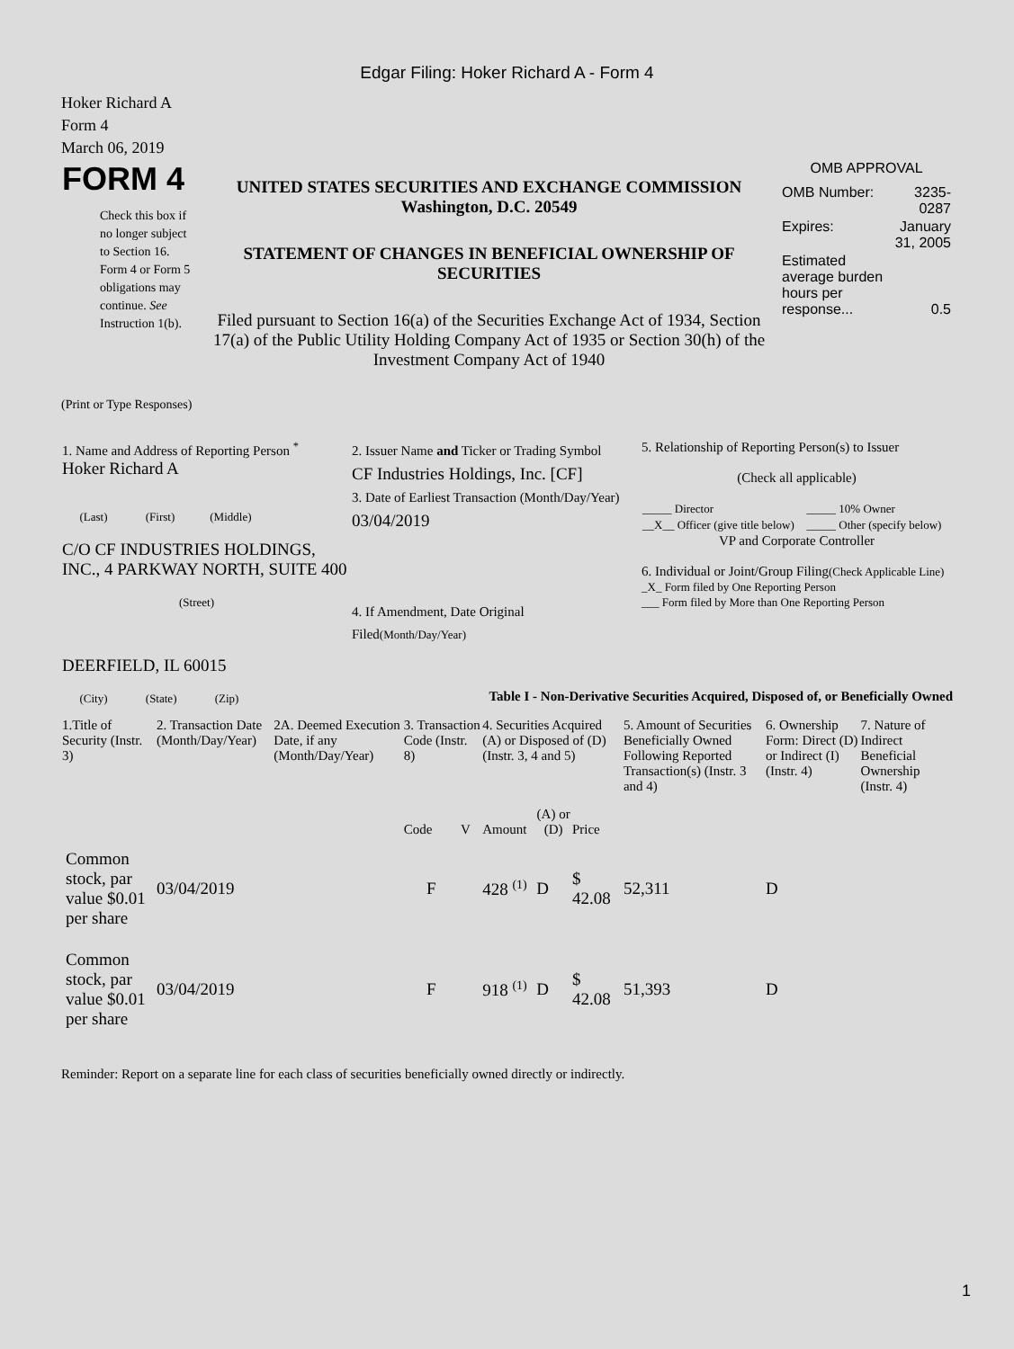Edgar Filing: Hoker Richard A - Form 4
Hoker Richard A
Form 4
March 06, 2019
| FORM 4 Check this box if no longer subject to Section 16. Form 4 or Form 5 obligations may continue. See Instruction 1(b). | UNITED STATES SECURITIES AND EXCHANGE COMMISSION Washington, D.C. 20549 STATEMENT OF CHANGES IN BENEFICIAL OWNERSHIP OF SECURITIES Filed pursuant to Section 16(a) of the Securities Exchange Act of 1934, Section 17(a) of the Public Utility Holding Company Act of 1935 or Section 30(h) of the Investment Company Act of 1940 | OMB APPROVAL / OMB Number: / 3235-0287 / / Expires: / January 31, 2005 / / Estimated average burden hours per response... / 0.5 / |
(Print or Type Responses)
| 1. Name and Address of Reporting Person <sup>*</sup> Hoker Richard A (Last) (First) (Middle) C/O CF INDUSTRIES HOLDINGS, INC., 4 PARKWAY NORTH, SUITE 400 (Street) DEERFIELD, IL 60015 (City) (State) (Zip) | 2. Issuer Name and Ticker or Trading Symbol CF Industries Holdings, Inc. [CF] 3. Date of Earliest Transaction (Month/Day/Year) 03/04/2019 4. If Amendment, Date Original Filed (Month/Day/Year) | 5. Relationship of Reporting Person(s) to Issuer (Check all applicable) / _____ Director / _____ 10% Owner / / __X__ Officer (give title below) / _____ Other (specify below) / VP and Corporate Controller 6. Individual or Joint/Group Filing (Check Applicable Line) _X_ Form filed by One Reporting Person ___ Form filed by More than One Reporting Person |
Table I - Non-Derivative Securities Acquired, Disposed of, or Beneficially Owned
| 1.Title of Security (Instr. 3) | 2. Transaction Date (Month/Day/Year) | 2A. Deemed Execution Date, if any (Month/Day/Year) | 3. Transaction Code (Instr. 8) | | 4. Securities Acquired (A) or Disposed of (D) (Instr. 3, 4 and 5) | | | 5. Amount of Securities Beneficially Owned Following Reported Transaction(s) (Instr. 3 and 4) | 6. Ownership Form: Direct (D) or Indirect (I) (Instr. 4) | 7. Nature of Indirect Beneficial Ownership (Instr. 4) |
| --- | --- | --- | --- | --- | --- | --- | --- | --- | --- | --- |
| | | | Code | V | Amount | (A) or (D) | Price | | | |
| Common stock, par value $0.01 per share | 03/04/2019 | | F | | 428 <sup>(1)</sup> | D | $ 42.08 | 52,311 | D | |
| Common stock, par value $0.01 per share | 03/04/2019 | | F | | 918 <sup>(1)</sup> | D | $ 42.08 | 51,393 | D | |
Reminder: Report on a separate line for each class of securities beneficially owned directly or indirectly.
1